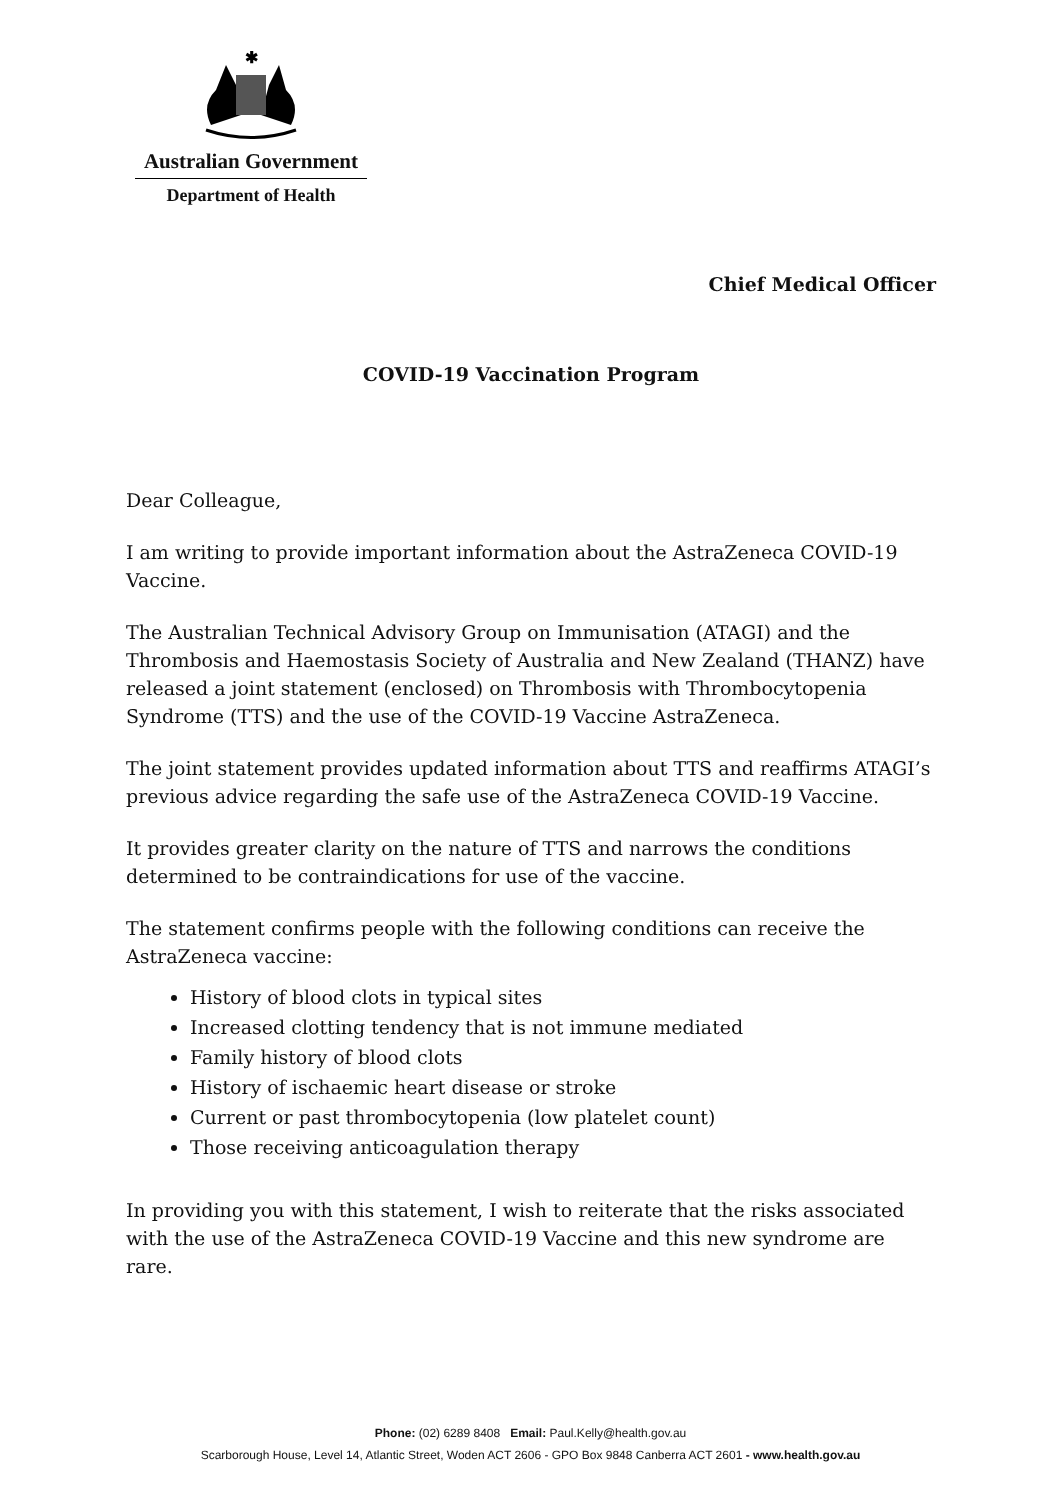✱
Australian Government
Department of Health
Chief Medical Officer
COVID-19 Vaccination Program
Dear Colleague,
I am writing to provide important information about the AstraZeneca COVID-19 Vaccine.
The Australian Technical Advisory Group on Immunisation (ATAGI) and the Thrombosis and Haemostasis Society of Australia and New Zealand (THANZ) have released a joint statement (enclosed) on Thrombosis with Thrombocytopenia Syndrome (TTS) and the use of the COVID-19 Vaccine AstraZeneca.
The joint statement provides updated information about TTS and reaffirms ATAGI’s previous advice regarding the safe use of the AstraZeneca COVID-19 Vaccine.
It provides greater clarity on the nature of TTS and narrows the conditions determined to be contraindications for use of the vaccine.
The statement confirms people with the following conditions can receive the AstraZeneca vaccine:
History of blood clots in typical sites
Increased clotting tendency that is not immune mediated
Family history of blood clots
History of ischaemic heart disease or stroke
Current or past thrombocytopenia (low platelet count)
Those receiving anticoagulation therapy
In providing you with this statement, I wish to reiterate that the risks associated with the use of the AstraZeneca COVID-19 Vaccine and this new syndrome are rare.
Phone: (02) 6289 8408 Email: Paul.Kelly@health.gov.au
Scarborough House, Level 14, Atlantic Street, Woden ACT 2606 - GPO Box 9848 Canberra ACT 2601 - www.health.gov.au